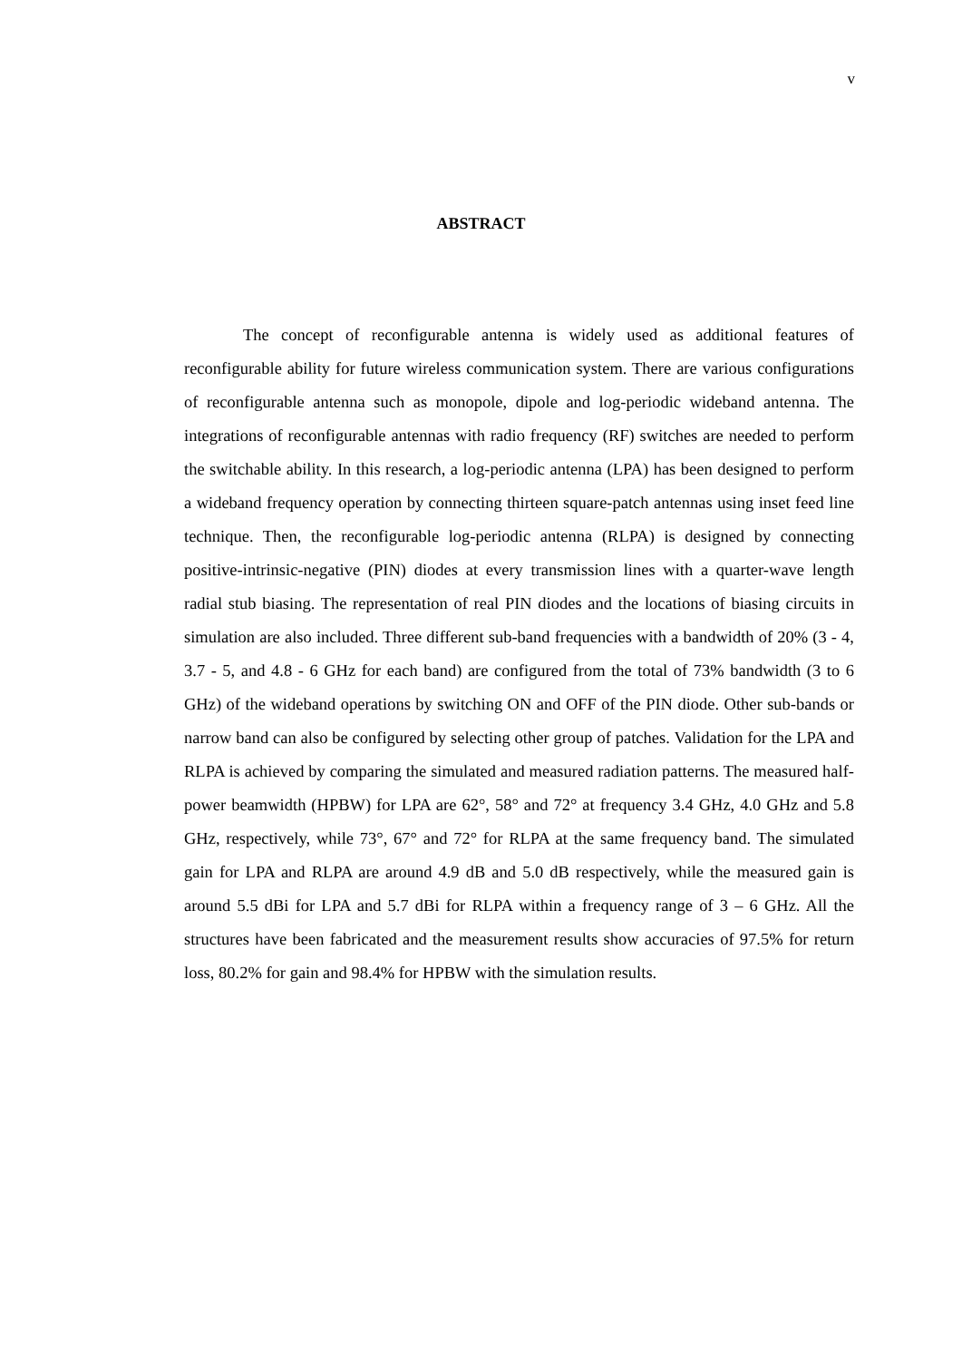v
ABSTRACT
The concept of reconfigurable antenna is widely used as additional features of reconfigurable ability for future wireless communication system. There are various configurations of reconfigurable antenna such as monopole, dipole and log-periodic wideband antenna. The integrations of reconfigurable antennas with radio frequency (RF) switches are needed to perform the switchable ability. In this research, a log-periodic antenna (LPA) has been designed to perform a wideband frequency operation by connecting thirteen square-patch antennas using inset feed line technique. Then, the reconfigurable log-periodic antenna (RLPA) is designed by connecting positive-intrinsic-negative (PIN) diodes at every transmission lines with a quarter-wave length radial stub biasing. The representation of real PIN diodes and the locations of biasing circuits in simulation are also included. Three different sub-band frequencies with a bandwidth of 20% (3 - 4, 3.7 - 5, and 4.8 - 6 GHz for each band) are configured from the total of 73% bandwidth (3 to 6 GHz) of the wideband operations by switching ON and OFF of the PIN diode. Other sub-bands or narrow band can also be configured by selecting other group of patches. Validation for the LPA and RLPA is achieved by comparing the simulated and measured radiation patterns. The measured half-power beamwidth (HPBW) for LPA are 62°, 58° and 72° at frequency 3.4 GHz, 4.0 GHz and 5.8 GHz, respectively, while 73°, 67° and 72° for RLPA at the same frequency band. The simulated gain for LPA and RLPA are around 4.9 dB and 5.0 dB respectively, while the measured gain is around 5.5 dBi for LPA and 5.7 dBi for RLPA within a frequency range of 3 – 6 GHz. All the structures have been fabricated and the measurement results show accuracies of 97.5% for return loss, 80.2% for gain and 98.4% for HPBW with the simulation results.